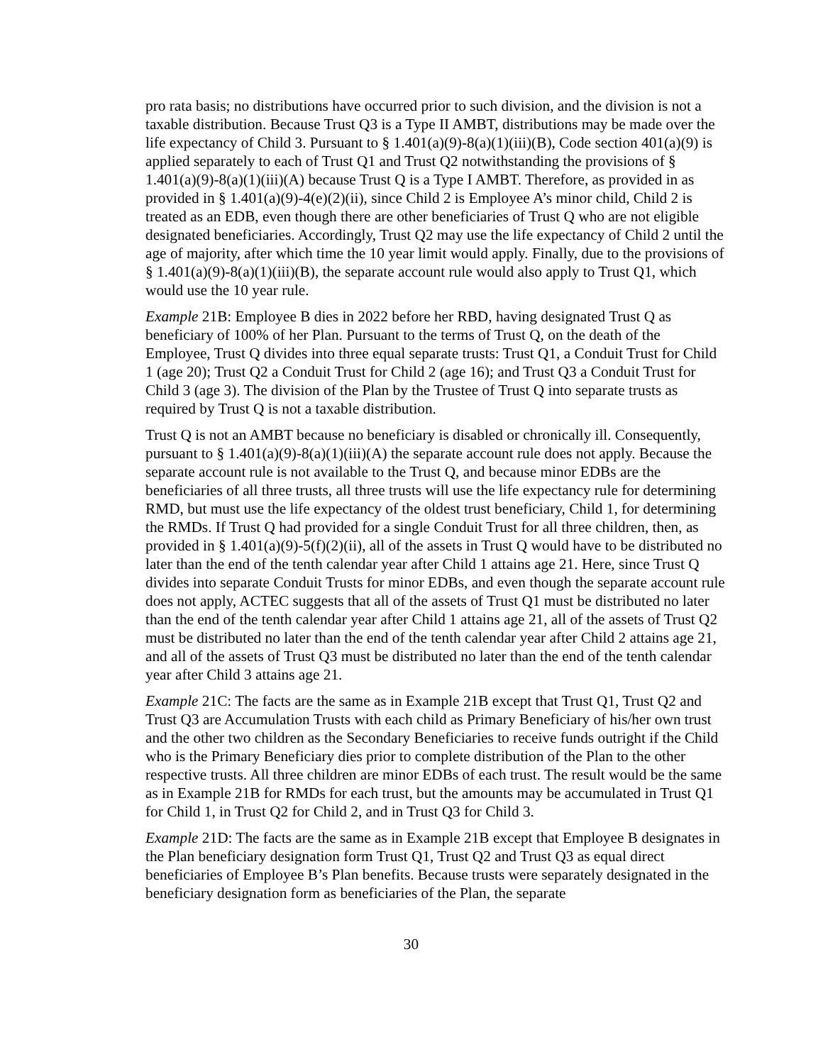pro rata basis; no distributions have occurred prior to such division, and the division is not a taxable distribution. Because Trust Q3 is a Type II AMBT, distributions may be made over the life expectancy of Child 3. Pursuant to § 1.401(a)(9)-8(a)(1)(iii)(B), Code section 401(a)(9) is applied separately to each of Trust Q1 and Trust Q2 notwithstanding the provisions of § 1.401(a)(9)-8(a)(1)(iii)(A) because Trust Q is a Type I AMBT. Therefore, as provided in as provided in § 1.401(a)(9)-4(e)(2)(ii), since Child 2 is Employee A’s minor child, Child 2 is treated as an EDB, even though there are other beneficiaries of Trust Q who are not eligible designated beneficiaries. Accordingly, Trust Q2 may use the life expectancy of Child 2 until the age of majority, after which time the 10 year limit would apply. Finally, due to the provisions of § 1.401(a)(9)-8(a)(1)(iii)(B), the separate account rule would also apply to Trust Q1, which would use the 10 year rule.
Example 21B: Employee B dies in 2022 before her RBD, having designated Trust Q as beneficiary of 100% of her Plan. Pursuant to the terms of Trust Q, on the death of the Employee, Trust Q divides into three equal separate trusts: Trust Q1, a Conduit Trust for Child 1 (age 20); Trust Q2 a Conduit Trust for Child 2 (age 16); and Trust Q3 a Conduit Trust for Child 3 (age 3). The division of the Plan by the Trustee of Trust Q into separate trusts as required by Trust Q is not a taxable distribution.
Trust Q is not an AMBT because no beneficiary is disabled or chronically ill. Consequently, pursuant to § 1.401(a)(9)-8(a)(1)(iii)(A) the separate account rule does not apply. Because the separate account rule is not available to the Trust Q, and because minor EDBs are the beneficiaries of all three trusts, all three trusts will use the life expectancy rule for determining RMD, but must use the life expectancy of the oldest trust beneficiary, Child 1, for determining the RMDs. If Trust Q had provided for a single Conduit Trust for all three children, then, as provided in § 1.401(a)(9)-5(f)(2)(ii), all of the assets in Trust Q would have to be distributed no later than the end of the tenth calendar year after Child 1 attains age 21. Here, since Trust Q divides into separate Conduit Trusts for minor EDBs, and even though the separate account rule does not apply, ACTEC suggests that all of the assets of Trust Q1 must be distributed no later than the end of the tenth calendar year after Child 1 attains age 21, all of the assets of Trust Q2 must be distributed no later than the end of the tenth calendar year after Child 2 attains age 21, and all of the assets of Trust Q3 must be distributed no later than the end of the tenth calendar year after Child 3 attains age 21.
Example 21C: The facts are the same as in Example 21B except that Trust Q1, Trust Q2 and Trust Q3 are Accumulation Trusts with each child as Primary Beneficiary of his/her own trust and the other two children as the Secondary Beneficiaries to receive funds outright if the Child who is the Primary Beneficiary dies prior to complete distribution of the Plan to the other respective trusts. All three children are minor EDBs of each trust. The result would be the same as in Example 21B for RMDs for each trust, but the amounts may be accumulated in Trust Q1 for Child 1, in Trust Q2 for Child 2, and in Trust Q3 for Child 3.
Example 21D: The facts are the same as in Example 21B except that Employee B designates in the Plan beneficiary designation form Trust Q1, Trust Q2 and Trust Q3 as equal direct beneficiaries of Employee B’s Plan benefits. Because trusts were separately designated in the beneficiary designation form as beneficiaries of the Plan, the separate
30